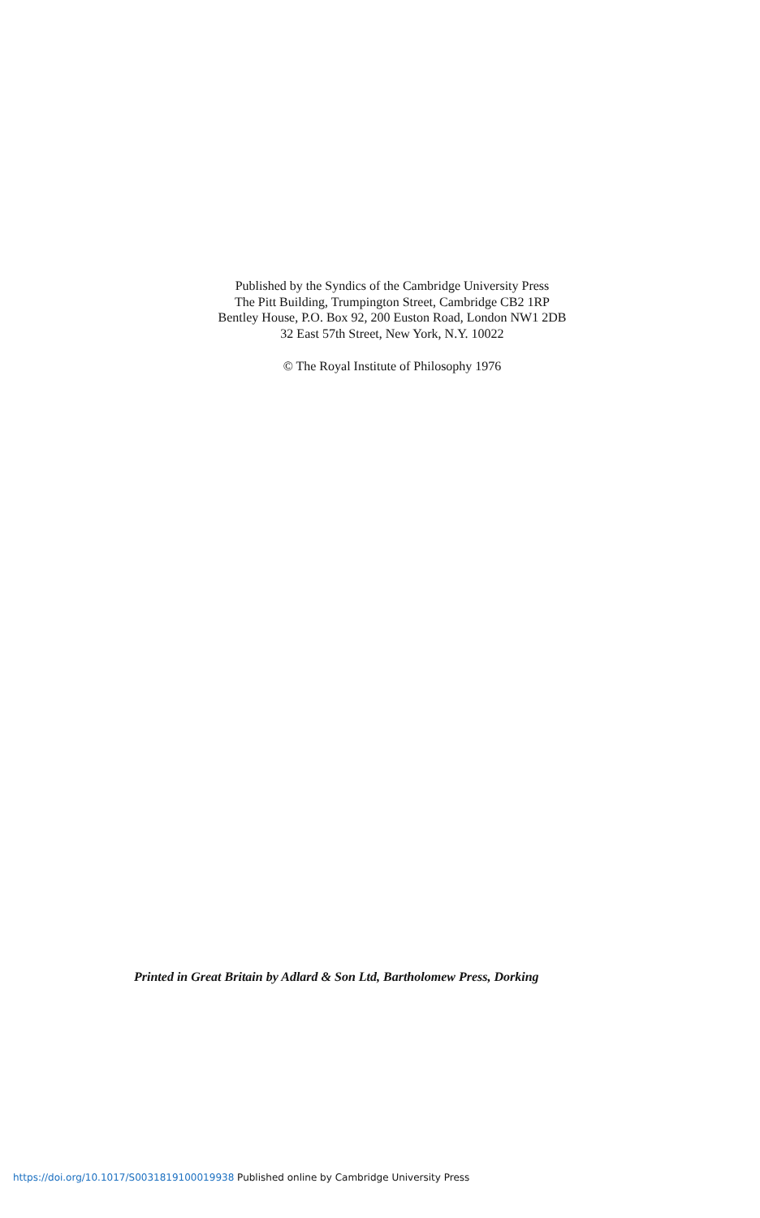Published by the Syndics of the Cambridge University Press
The Pitt Building, Trumpington Street, Cambridge CB2 1RP
Bentley House, P.O. Box 92, 200 Euston Road, London NW1 2DB
32 East 57th Street, New York, N.Y. 10022
© The Royal Institute of Philosophy 1976
Printed in Great Britain by Adlard & Son Ltd, Bartholomew Press, Dorking
https://doi.org/10.1017/S0031819100019938 Published online by Cambridge University Press